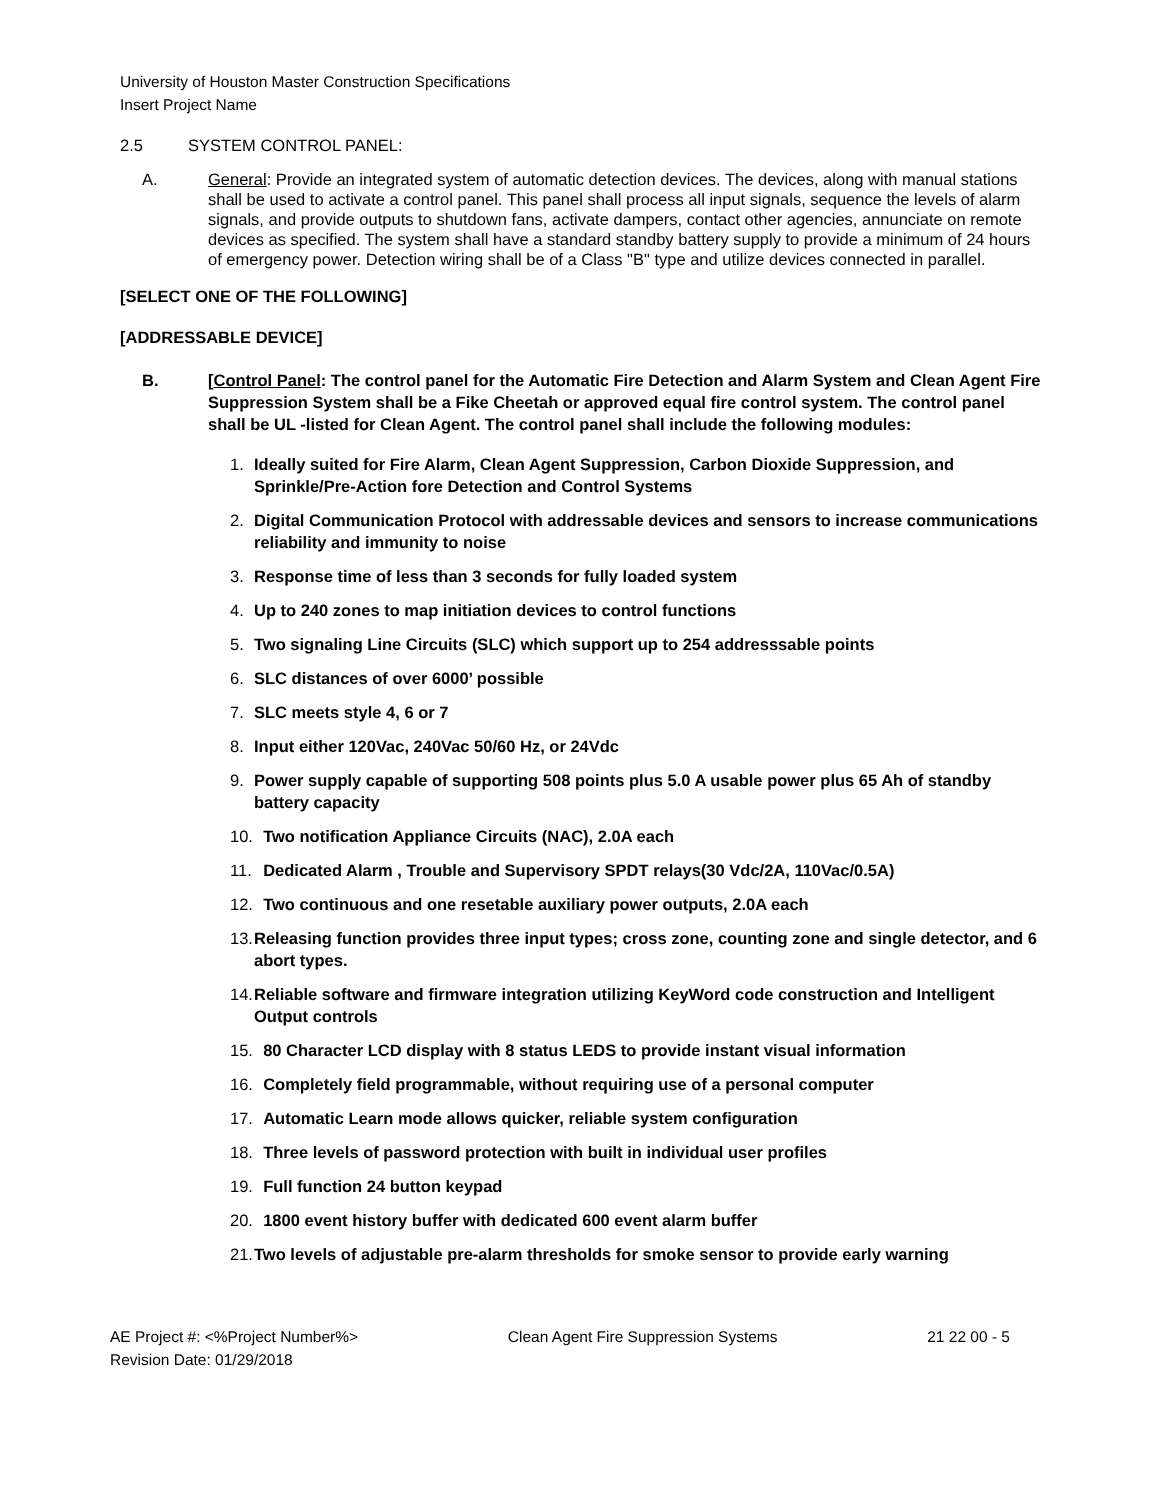University of Houston Master Construction Specifications
Insert Project Name
2.5 SYSTEM CONTROL PANEL:
A. General: Provide an integrated system of automatic detection devices. The devices, along with manual stations shall be used to activate a control panel. This panel shall process all input signals, sequence the levels of alarm signals, and provide outputs to shutdown fans, activate dampers, contact other agencies, annunciate on remote devices as specified. The system shall have a standard standby battery supply to provide a minimum of 24 hours of emergency power. Detection wiring shall be of a Class "B" type and utilize devices connected in parallel.
[SELECT ONE OF THE FOLLOWING]
[ADDRESSABLE DEVICE]
B. [Control Panel: The control panel for the Automatic Fire Detection and Alarm System and Clean Agent Fire Suppression System shall be a Fike Cheetah or approved equal fire control system. The control panel shall be UL -listed for Clean Agent. The control panel shall include the following modules:
1. Ideally suited for Fire Alarm, Clean Agent Suppression, Carbon Dioxide Suppression, and Sprinkle/Pre-Action fore Detection and Control Systems
2. Digital Communication Protocol with addressable devices and sensors to increase communications reliability and immunity to noise
3. Response time of less than 3 seconds for fully loaded system
4. Up to 240 zones to map initiation devices to control functions
5. Two signaling Line Circuits (SLC) which support up to 254 addresssable points
6. SLC distances of over 6000’ possible
7. SLC meets style 4, 6 or 7
8. Input either 120Vac, 240Vac 50/60 Hz, or 24Vdc
9. Power supply capable of supporting 508 points plus 5.0 A usable power plus 65 Ah of standby battery capacity
10. Two notification Appliance Circuits (NAC), 2.0A each
11. Dedicated Alarm , Trouble and Supervisory SPDT relays(30 Vdc/2A, 110Vac/0.5A)
12. Two continuous and one resetable auxiliary power outputs, 2.0A each
13. Releasing function provides three input types; cross zone, counting zone and single detector, and 6 abort types.
14. Reliable software and firmware integration utilizing KeyWord code construction and Intelligent Output controls
15. 80 Character LCD display with 8 status LEDS to provide instant visual information
16. Completely field programmable, without requiring use of a personal computer
17. Automatic Learn mode allows quicker, reliable system configuration
18. Three levels of password protection with built in individual user profiles
19. Full function 24 button keypad
20. 1800 event history buffer with dedicated 600 event alarm buffer
21. Two levels of adjustable pre-alarm thresholds for smoke sensor to provide early warning
AE Project #: <%Project Number%> Clean Agent Fire Suppression Systems 21 22 00 - 5
Revision Date: 01/29/2018